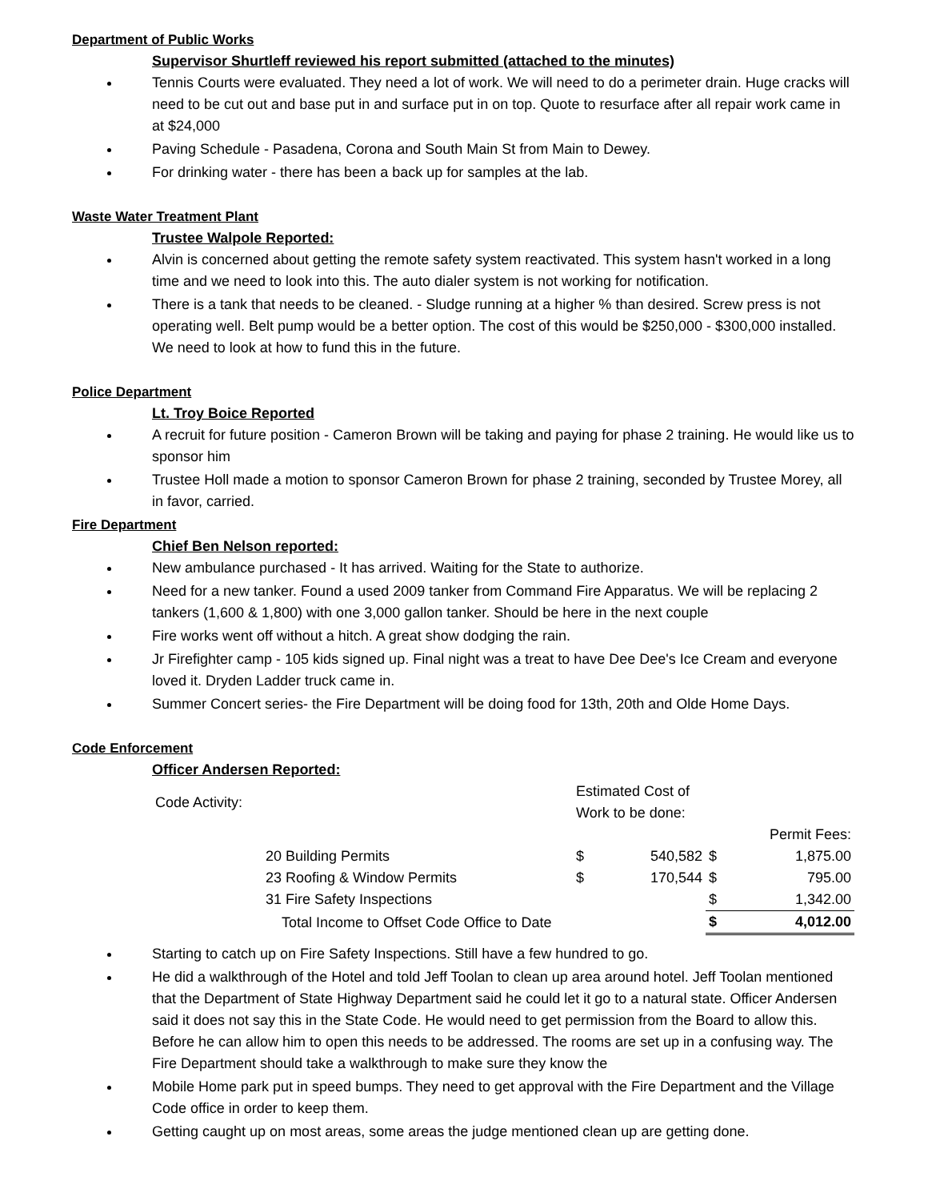Department of Public Works
Supervisor Shurtleff reviewed his report submitted (attached to the minutes)
Tennis Courts were evaluated. They need a lot of work. We will need to do a perimeter drain. Huge cracks will need to be cut out and base put in and surface put in on top. Quote to resurface after all repair work came in at $24,000
Paving Schedule - Pasadena, Corona and South Main St from Main to Dewey.
For drinking water - there has been a back up for samples at the lab.
Waste Water Treatment Plant
Trustee Walpole Reported:
Alvin is concerned about getting the remote safety system reactivated. This system hasn't worked in a long time and we need to look into this. The auto dialer system is not working for notification.
There is a tank that needs to be cleaned. - Sludge running at a higher % than desired. Screw press is not operating well. Belt pump would be a better option. The cost of this would be $250,000 - $300,000 installed. We need to look at how to fund this in the future.
Police Department
Lt. Troy Boice Reported
A recruit for future position - Cameron Brown will be taking and paying for phase 2 training. He would like us to sponsor him
Trustee Holl made a motion to sponsor Cameron Brown for phase 2 training, seconded by Trustee Morey, all in favor, carried.
Fire Department
Chief Ben Nelson reported:
New ambulance purchased - It has arrived. Waiting for the State to authorize.
Need for a new tanker. Found a used 2009 tanker from Command Fire Apparatus. We will be replacing 2 tankers (1,600 & 1,800) with one 3,000 gallon tanker. Should be here in the next couple
Fire works went off without a hitch. A great show dodging the rain.
Jr Firefighter camp - 105 kids signed up. Final night was a treat to have Dee Dee's Ice Cream and everyone loved it. Dryden Ladder truck came in.
Summer Concert series- the Fire Department will be doing food for 13th, 20th and Olde Home Days.
Code Enforcement
Officer Andersen Reported:
| Code Activity: | | Estimated Cost of Work to be done: | | | |
| | | | | | Permit Fees: |
| | 20 Building Permits | $ | 540,582 | $ | 1,875.00 |
| | 23 Roofing & Window Permits | $ | 170,544 | $ | 795.00 |
| | 31 Fire Safety Inspections | | | $ | 1,342.00 |
| | Total Income to Offset Code Office to Date | | | $ | 4,012.00 |
Starting to catch up on Fire Safety Inspections. Still have a few hundred to go.
He did a walkthrough of the Hotel and told Jeff Toolan to clean up area around hotel. Jeff Toolan mentioned that the Department of State Highway Department said he could let it go to a natural state. Officer Andersen said it does not say this in the State Code. He would need to get permission from the Board to allow this. Before he can allow him to open this needs to be addressed. The rooms are set up in a confusing way. The Fire Department should take a walkthrough to make sure they know the
Mobile Home park put in speed bumps. They need to get approval with the Fire Department and the Village Code office in order to keep them.
Getting caught up on most areas, some areas the judge mentioned clean up are getting done.